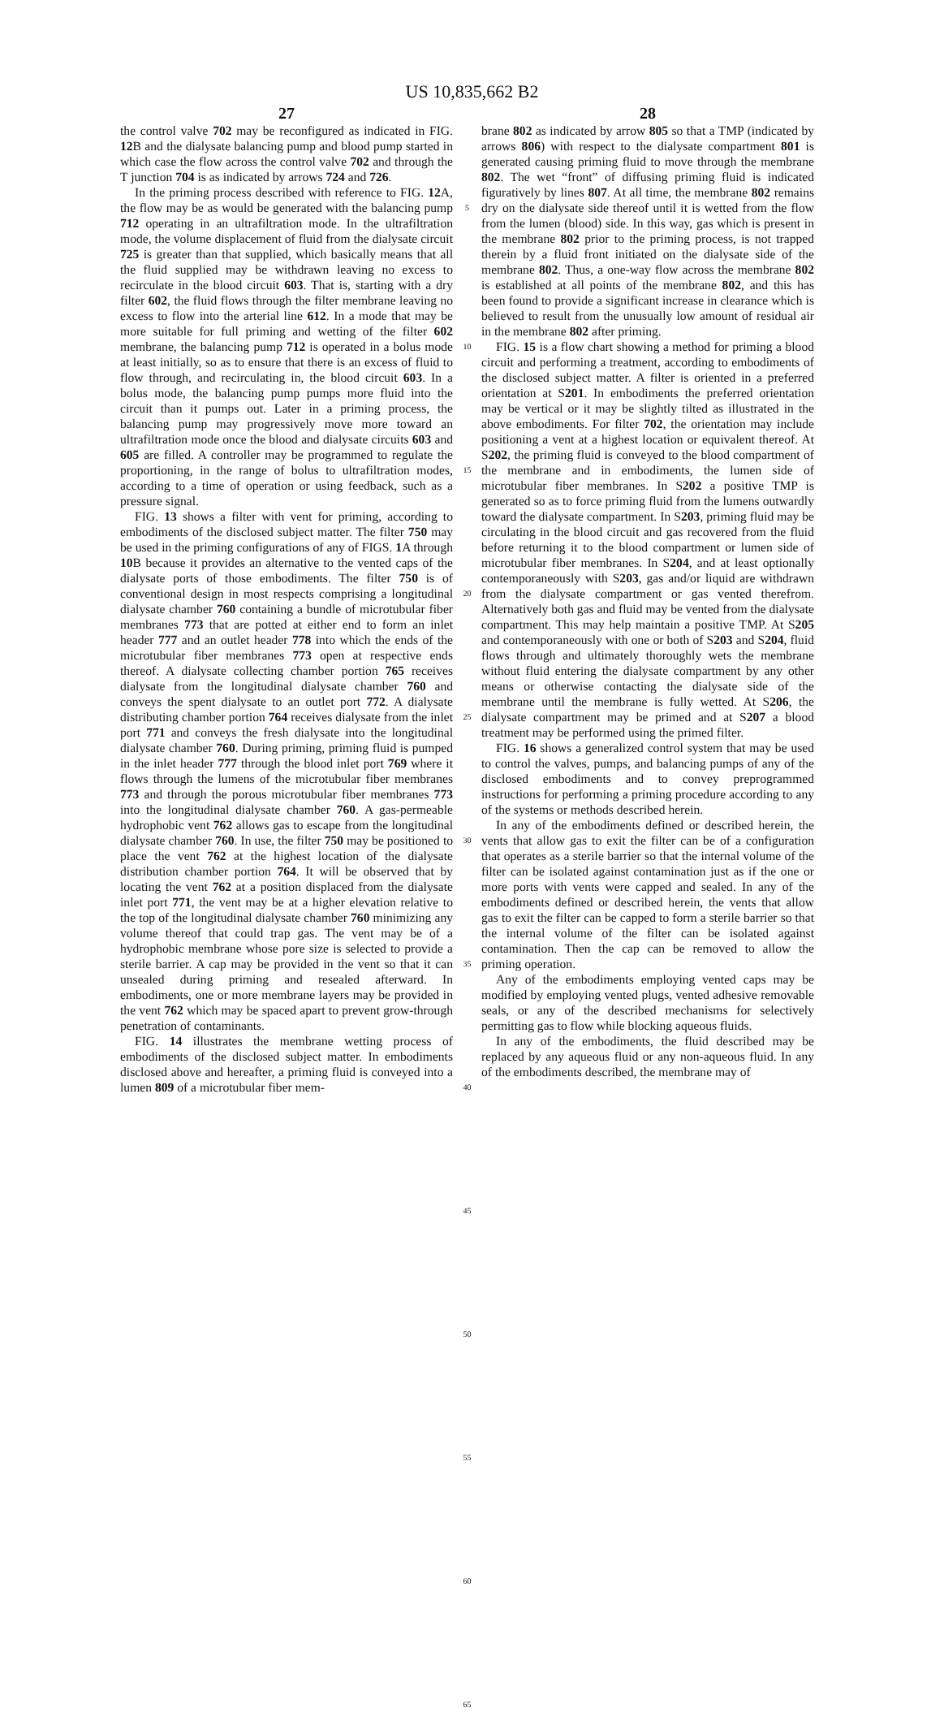US 10,835,662 B2
27
the control valve 702 may be reconfigured as indicated in FIG. 12 B and the dialysate balancing pump and blood pump started in which case the flow across the control valve 702 and through the T junction 704 is as indicated by arrows 724 and 726.
In the priming process described with reference to FIG. 12 A, the flow may be as would be generated with the balancing pump 712 operating in an ultrafiltration mode. In the ultrafiltration mode, the volume displacement of fluid from the dialysate circuit 725 is greater than that supplied, which basically means that all the fluid supplied may be withdrawn leaving no excess to recirculate in the blood circuit 603. That is, starting with a dry filter 602, the fluid flows through the filter membrane leaving no excess to flow into the arterial line 612. In a mode that may be more suitable for full priming and wetting of the filter 602 membrane, the balancing pump 712 is operated in a bolus mode at least initially, so as to ensure that there is an excess of fluid to flow through, and recirculating in, the blood circuit 603. In a bolus mode, the balancing pump pumps more fluid into the circuit than it pumps out. Later in a priming process, the balancing pump may progressively move more toward an ultrafiltration mode once the blood and dialysate circuits 603 and 605 are filled. A controller may be programmed to regulate the proportioning, in the range of bolus to ultrafiltration modes, according to a time of operation or using feedback, such as a pressure signal.
FIG. 13 shows a filter with vent for priming, according to embodiments of the disclosed subject matter. The filter 750 may be used in the priming configurations of any of FIGS. 1 A through 10 B because it provides an alternative to the vented caps of the dialysate ports of those embodiments. The filter 750 is of conventional design in most respects comprising a longitudinal dialysate chamber 760 containing a bundle of microtubular fiber membranes 773 that are potted at either end to form an inlet header 777 and an outlet header 778 into which the ends of the microtubular fiber membranes 773 open at respective ends thereof. A dialysate collecting chamber portion 765 receives dialysate from the longitudinal dialysate chamber 760 and conveys the spent dialysate to an outlet port 772. A dialysate distributing chamber portion 764 receives dialysate from the inlet port 771 and conveys the fresh dialysate into the longitudinal dialysate chamber 760. During priming, priming fluid is pumped in the inlet header 777 through the blood inlet port 769 where it flows through the lumens of the microtubular fiber membranes 773 and through the porous microtubular fiber membranes 773 into the longitudinal dialysate chamber 760. A gas-permeable hydrophobic vent 762 allows gas to escape from the longitudinal dialysate chamber 760. In use, the filter 750 may be positioned to place the vent 762 at the highest location of the dialysate distribution chamber portion 764. It will be observed that by locating the vent 762 at a position displaced from the dialysate inlet port 771, the vent may be at a higher elevation relative to the top of the longitudinal dialysate chamber 760 minimizing any volume thereof that could trap gas. The vent may be of a hydrophobic membrane whose pore size is selected to provide a sterile barrier. A cap may be provided in the vent so that it can unsealed during priming and resealed afterward. In embodiments, one or more membrane layers may be provided in the vent 762 which may be spaced apart to prevent grow-through penetration of contaminants.
FIG. 14 illustrates the membrane wetting process of embodiments of the disclosed subject matter. In embodiments disclosed above and hereafter, a priming fluid is conveyed into a lumen 809 of a microtubular fiber mem-
5
10
15
20
25
30
35
40
45
50
55
60
65
28
brane 802 as indicated by arrow 805 so that a TMP (indicated by arrows 806) with respect to the dialysate compartment 801 is generated causing priming fluid to move through the membrane 802. The wet “front” of diffusing priming fluid is indicated figuratively by lines 807. At all time, the membrane 802 remains dry on the dialysate side thereof until it is wetted from the flow from the lumen (blood) side. In this way, gas which is present in the membrane 802 prior to the priming process, is not trapped therein by a fluid front initiated on the dialysate side of the membrane 802. Thus, a one-way flow across the membrane 802 is established at all points of the membrane 802, and this has been found to provide a significant increase in clearance which is believed to result from the unusually low amount of residual air in the membrane 802 after priming.
FIG. 15 is a flow chart showing a method for priming a blood circuit and performing a treatment, according to embodiments of the disclosed subject matter. A filter is oriented in a preferred orientation at S201. In embodiments the preferred orientation may be vertical or it may be slightly tilted as illustrated in the above embodiments. For filter 702, the orientation may include positioning a vent at a highest location or equivalent thereof. At S202, the priming fluid is conveyed to the blood compartment of the membrane and in embodiments, the lumen side of microtubular fiber membranes. In S202 a positive TMP is generated so as to force priming fluid from the lumens outwardly toward the dialysate compartment. In S203, priming fluid may be circulating in the blood circuit and gas recovered from the fluid before returning it to the blood compartment or lumen side of microtubular fiber membranes. In S204, and at least optionally contemporaneously with S203, gas and/or liquid are withdrawn from the dialysate compartment or gas vented therefrom. Alternatively both gas and fluid may be vented from the dialysate compartment. This may help maintain a positive TMP. At S205 and contemporaneously with one or both of S203 and S204, fluid flows through and ultimately thoroughly wets the membrane without fluid entering the dialysate compartment by any other means or otherwise contacting the dialysate side of the membrane until the membrane is fully wetted. At S206, the dialysate compartment may be primed and at S207 a blood treatment may be performed using the primed filter.
FIG. 16 shows a generalized control system that may be used to control the valves, pumps, and balancing pumps of any of the disclosed embodiments and to convey preprogrammed instructions for performing a priming procedure according to any of the systems or methods described herein.
In any of the embodiments defined or described herein, the vents that allow gas to exit the filter can be of a configuration that operates as a sterile barrier so that the internal volume of the filter can be isolated against contamination just as if the one or more ports with vents were capped and sealed. In any of the embodiments defined or described herein, the vents that allow gas to exit the filter can be capped to form a sterile barrier so that the internal volume of the filter can be isolated against contamination. Then the cap can be removed to allow the priming operation.
Any of the embodiments employing vented caps may be modified by employing vented plugs, vented adhesive removable seals, or any of the described mechanisms for selectively permitting gas to flow while blocking aqueous fluids.
In any of the embodiments, the fluid described may be replaced by any aqueous fluid or any non-aqueous fluid. In any of the embodiments described, the membrane may of